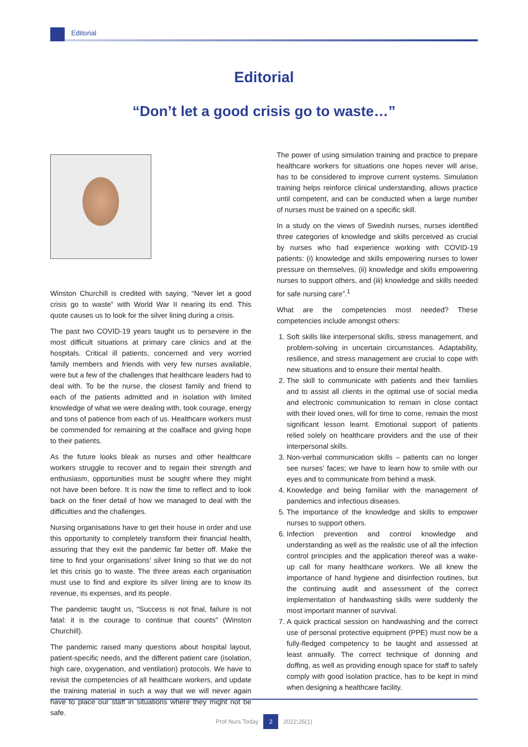Editorial
Editorial
“Don’t let a good crisis go to waste…”
Winston Churchill is credited with saying, “Never let a good crisis go to waste” with World War II nearing its end. This quote causes us to look for the silver lining during a crisis.
The past two COVID-19 years taught us to persevere in the most difficult situations at primary care clinics and at the hospitals. Critical ill patients, concerned and very worried family members and friends with very few nurses available, were but a few of the challenges that healthcare leaders had to deal with. To be the nurse, the closest family and friend to each of the patients admitted and in isolation with limited knowledge of what we were dealing with, took courage, energy and tons of patience from each of us. Healthcare workers must be commended for remaining at the coalface and giving hope to their patients.
As the future looks bleak as nurses and other healthcare workers struggle to recover and to regain their strength and enthusiasm, opportunities must be sought where they might not have been before. It is now the time to reflect and to look back on the finer detail of how we managed to deal with the difficulties and the challenges.
Nursing organisations have to get their house in order and use this opportunity to completely transform their financial health, assuring that they exit the pandemic far better off. Make the time to find your organisations’ silver lining so that we do not let this crisis go to waste. The three areas each organisation must use to find and explore its silver lining are to know its revenue, its expenses, and its people.
The pandemic taught us, “Success is not final, failure is not fatal: it is the courage to continue that counts” (Winston Churchill).
The pandemic raised many questions about hospital layout, patient-specific needs, and the different patient care (isolation, high care, oxygenation, and ventilation) protocols. We have to revisit the competencies of all healthcare workers, and update the training material in such a way that we will never again have to place our staff in situations where they might not be safe.
The power of using simulation training and practice to prepare healthcare workers for situations one hopes never will arise, has to be considered to improve current systems. Simulation training helps reinforce clinical understanding, allows practice until competent, and can be conducted when a large number of nurses must be trained on a specific skill.
In a study on the views of Swedish nurses, nurses identified three categories of knowledge and skills perceived as crucial by nurses who had experience working with COVID-19 patients: (i) knowledge and skills empowering nurses to lower pressure on themselves, (ii) knowledge and skills empowering nurses to support others, and (iii) knowledge and skills needed for safe nursing care”.<sup>1</sup>
What are the competencies most needed? These competencies include amongst others:
1. Soft skills like interpersonal skills, stress management, and problem-solving in uncertain circumstances. Adaptability, resilience, and stress management are crucial to cope with new situations and to ensure their mental health.
2. The skill to communicate with patients and their families and to assist all clients in the optimal use of social media and electronic communication to remain in close contact with their loved ones, will for time to come, remain the most significant lesson learnt. Emotional support of patients relied solely on healthcare providers and the use of their interpersonal skills.
3. Non-verbal communication skills – patients can no longer see nurses’ faces; we have to learn how to smile with our eyes and to communicate from behind a mask.
4. Knowledge and being familiar with the management of pandemics and infectious diseases.
5. The importance of the knowledge and skills to empower nurses to support others.
6. Infection prevention and control knowledge and understanding as well as the realistic use of all the infection control principles and the application thereof was a wake-up call for many healthcare workers. We all knew the importance of hand hygiene and disinfection routines, but the continuing audit and assessment of the correct implementation of handwashing skills were suddenly the most important manner of survival.
7. A quick practical session on handwashing and the correct use of personal protective equipment (PPE) must now be a fully-fledged competency to be taught and assessed at least annually. The correct technique of donning and doffing, as well as providing enough space for staff to safely comply with good isolation practice, has to be kept in mind when designing a healthcare facility.
Prof Nurs Today 2 2022;26(1)